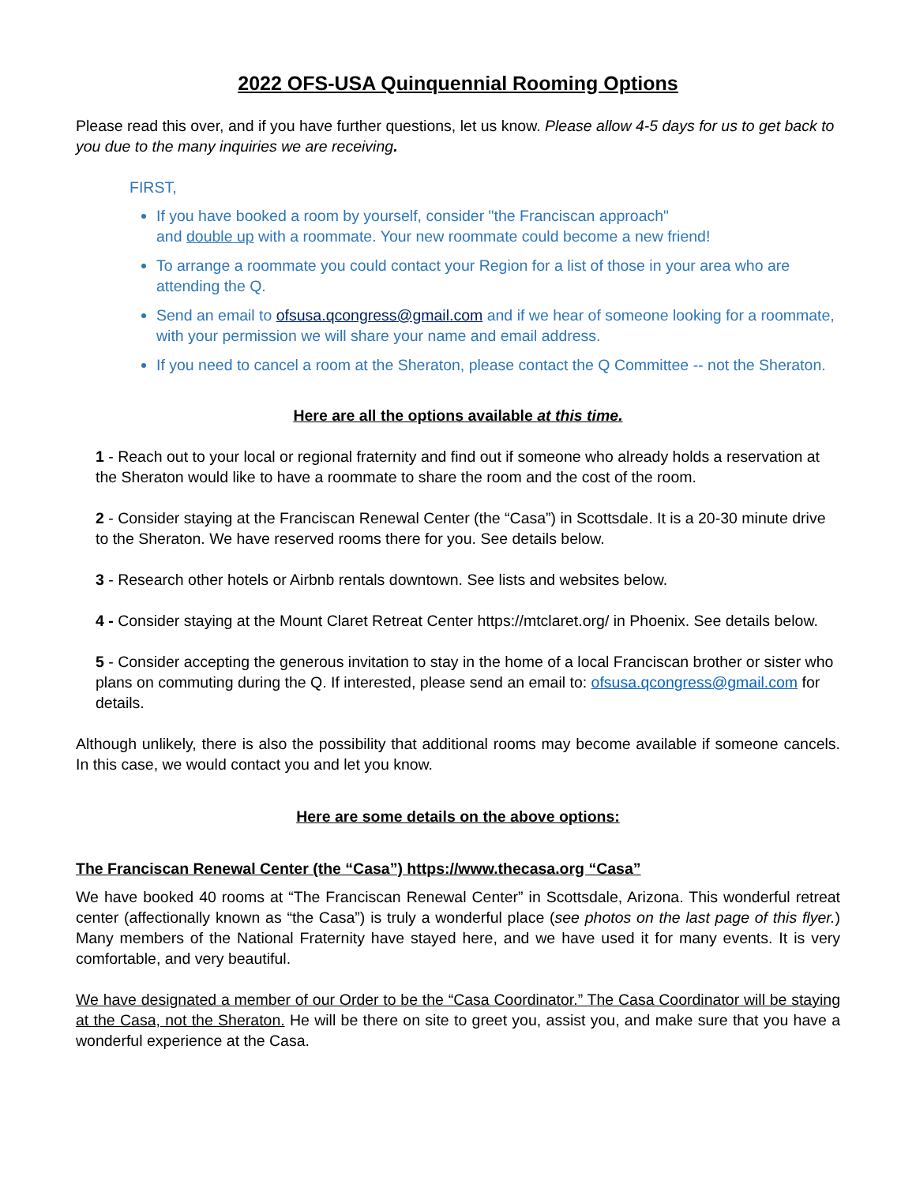2022 OFS-USA Quinquennial Rooming Options
Please read this over, and if you have further questions, let us know. Please allow 4-5 days for us to get back to you due to the many inquiries we are receiving.
FIRST,
If you have booked a room by yourself, consider "the Franciscan approach"
and double up with a roommate. Your new roommate could become a new friend!
To arrange a roommate you could contact your Region for a list of those in your area who are attending the Q.
Send an email to ofsusa.qcongress@gmail.com and if we hear of someone looking for a roommate, with your permission we will share your name and email address.
If you need to cancel a room at the Sheraton, please contact the Q Committee -- not the Sheraton.
Here are all the options available at this time.
1 - Reach out to your local or regional fraternity and find out if someone who already holds a reservation at the Sheraton would like to have a roommate to share the room and the cost of the room.
2 - Consider staying at the Franciscan Renewal Center (the “Casa”) in Scottsdale. It is a 20-30 minute drive to the Sheraton. We have reserved rooms there for you. See details below.
3 - Research other hotels or Airbnb rentals downtown. See lists and websites below.
4 - Consider staying at the Mount Claret Retreat Center https://mtclaret.org/ in Phoenix. See details below.
5 - Consider accepting the generous invitation to stay in the home of a local Franciscan brother or sister who plans on commuting during the Q. If interested, please send an email to: ofsusa.qcongress@gmail.com for details.
Although unlikely, there is also the possibility that additional rooms may become available if someone cancels. In this case, we would contact you and let you know.
Here are some details on the above options:
The Franciscan Renewal Center (the “Casa”) https://www.thecasa.org “Casa”
We have booked 40 rooms at “The Franciscan Renewal Center” in Scottsdale, Arizona. This wonderful retreat center (affectionally known as “the Casa”) is truly a wonderful place (see photos on the last page of this flyer.) Many members of the National Fraternity have stayed here, and we have used it for many events. It is very comfortable, and very beautiful.
We have designated a member of our Order to be the “Casa Coordinator.” The Casa Coordinator will be staying at the Casa, not the Sheraton. He will be there on site to greet you, assist you, and make sure that you have a wonderful experience at the Casa.